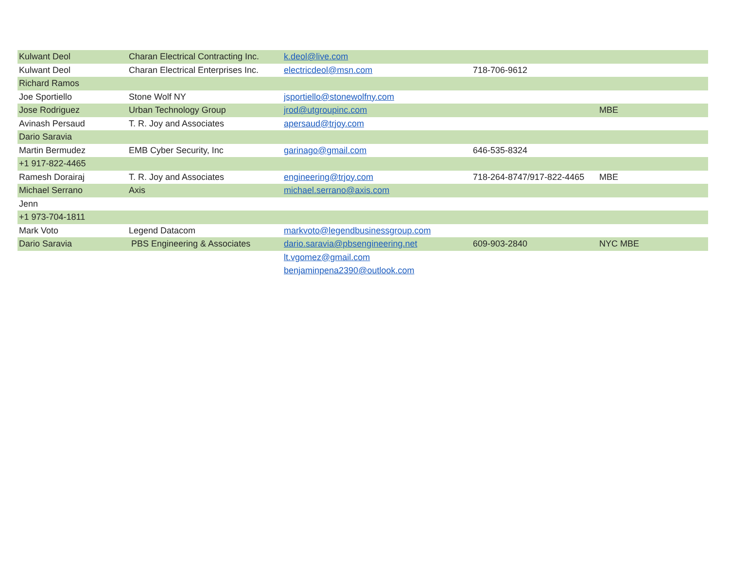| Kulwant Deol | Charan Electrical Contracting Inc. | k.deol@live.com | | |
| Kulwant Deol | Charan Electrical Enterprises Inc. | electricdeol@msn.com | 718-706-9612 | |
| Richard Ramos | | | | |
| Joe Sportiello | Stone Wolf NY | jsportiello@stonewolfny.com | | |
| Jose Rodriguez | Urban Technology Group | jrod@utgroupinc.com | | MBE |
| Avinash Persaud | T. R. Joy and Associates | apersaud@trjoy.com | | |
| Dario Saravia | | | | |
| Martin Bermudez | EMB Cyber Security, Inc | garinago@gmail.com | 646-535-8324 | |
| +1 917-822-4465 | | | | |
| Ramesh Dorairaj | T. R. Joy and Associates | engineering@trjoy.com | 718-264-8747/917-822-4465 | MBE |
| Michael Serrano | Axis | michael.serrano@axis.com | | |
| Jenn | | | | |
| +1 973-704-1811 | | | | |
| Mark Voto | Legend Datacom | markvoto@legendbusinessgroup.com | | |
| Dario Saravia | PBS Engineering & Associates | dario.saravia@pbsengineering.net | 609-903-2840 | NYC MBE |
| | | lt.vgomez@gmail.com | | |
| | | benjaminpena2390@outlook.com | | |